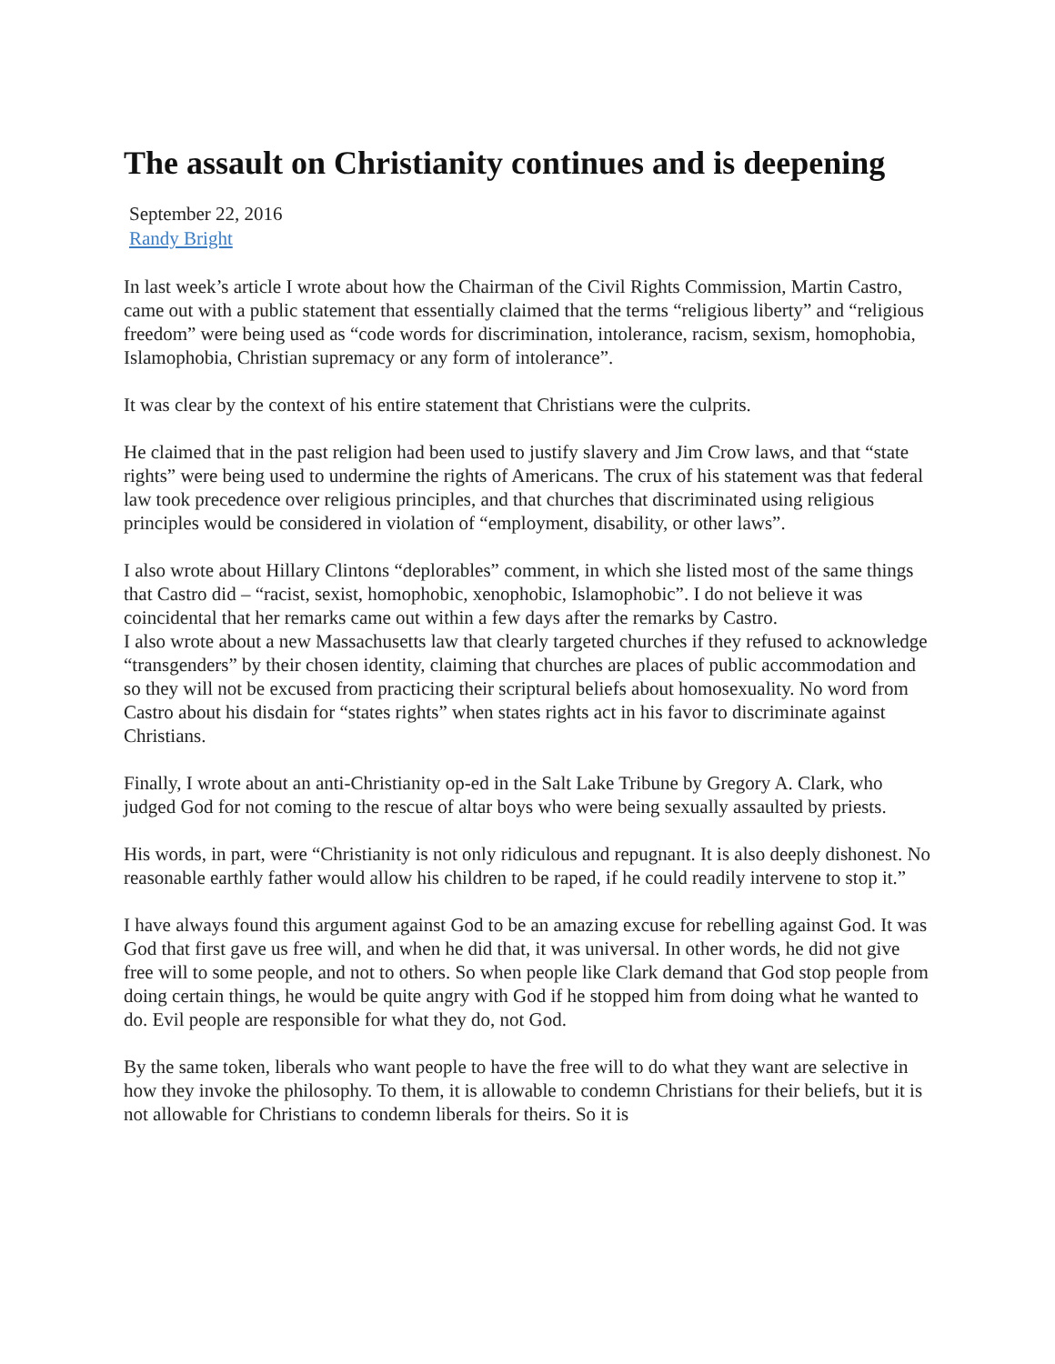The assault on Christianity continues and is deepening
September 22, 2016
Randy Bright
In last week’s article I wrote about how the Chairman of the Civil Rights Commission, Martin Castro, came out with a public statement that essentially claimed that the terms “religious liberty” and “religious freedom” were being used as “code words for discrimination, intolerance, racism, sexism, homophobia, Islamophobia, Christian supremacy or any form of intolerance”.
It was clear by the context of his entire statement that Christians were the culprits.
He claimed that in the past religion had been used to justify slavery and Jim Crow laws, and that “state rights” were being used to undermine the rights of Americans. The crux of his statement was that federal law took precedence over religious principles, and that churches that discriminated using religious principles would be considered in violation of “employment, disability, or other laws”.
I also wrote about Hillary Clintons “deplorables” comment, in which she listed most of the same things that Castro did – “racist, sexist, homophobic, xenophobic, Islamophobic”. I do not believe it was coincidental that her remarks came out within a few days after the remarks by Castro.
I also wrote about a new Massachusetts law that clearly targeted churches if they refused to acknowledge “transgenders” by their chosen identity, claiming that churches are places of public accommodation and so they will not be excused from practicing their scriptural beliefs about homosexuality. No word from Castro about his disdain for “states rights” when states rights act in his favor to discriminate against Christians.
Finally, I wrote about an anti-Christianity op-ed in the Salt Lake Tribune by Gregory A. Clark, who judged God for not coming to the rescue of altar boys who were being sexually assaulted by priests.
His words, in part, were “Christianity is not only ridiculous and repugnant. It is also deeply dishonest. No reasonable earthly father would allow his children to be raped, if he could readily intervene to stop it.”
I have always found this argument against God to be an amazing excuse for rebelling against God. It was God that first gave us free will, and when he did that, it was universal. In other words, he did not give free will to some people, and not to others. So when people like Clark demand that God stop people from doing certain things, he would be quite angry with God if he stopped him from doing what he wanted to do. Evil people are responsible for what they do, not God.
By the same token, liberals who want people to have the free will to do what they want are selective in how they invoke the philosophy. To them, it is allowable to condemn Christians for their beliefs, but it is not allowable for Christians to condemn liberals for theirs. So it is